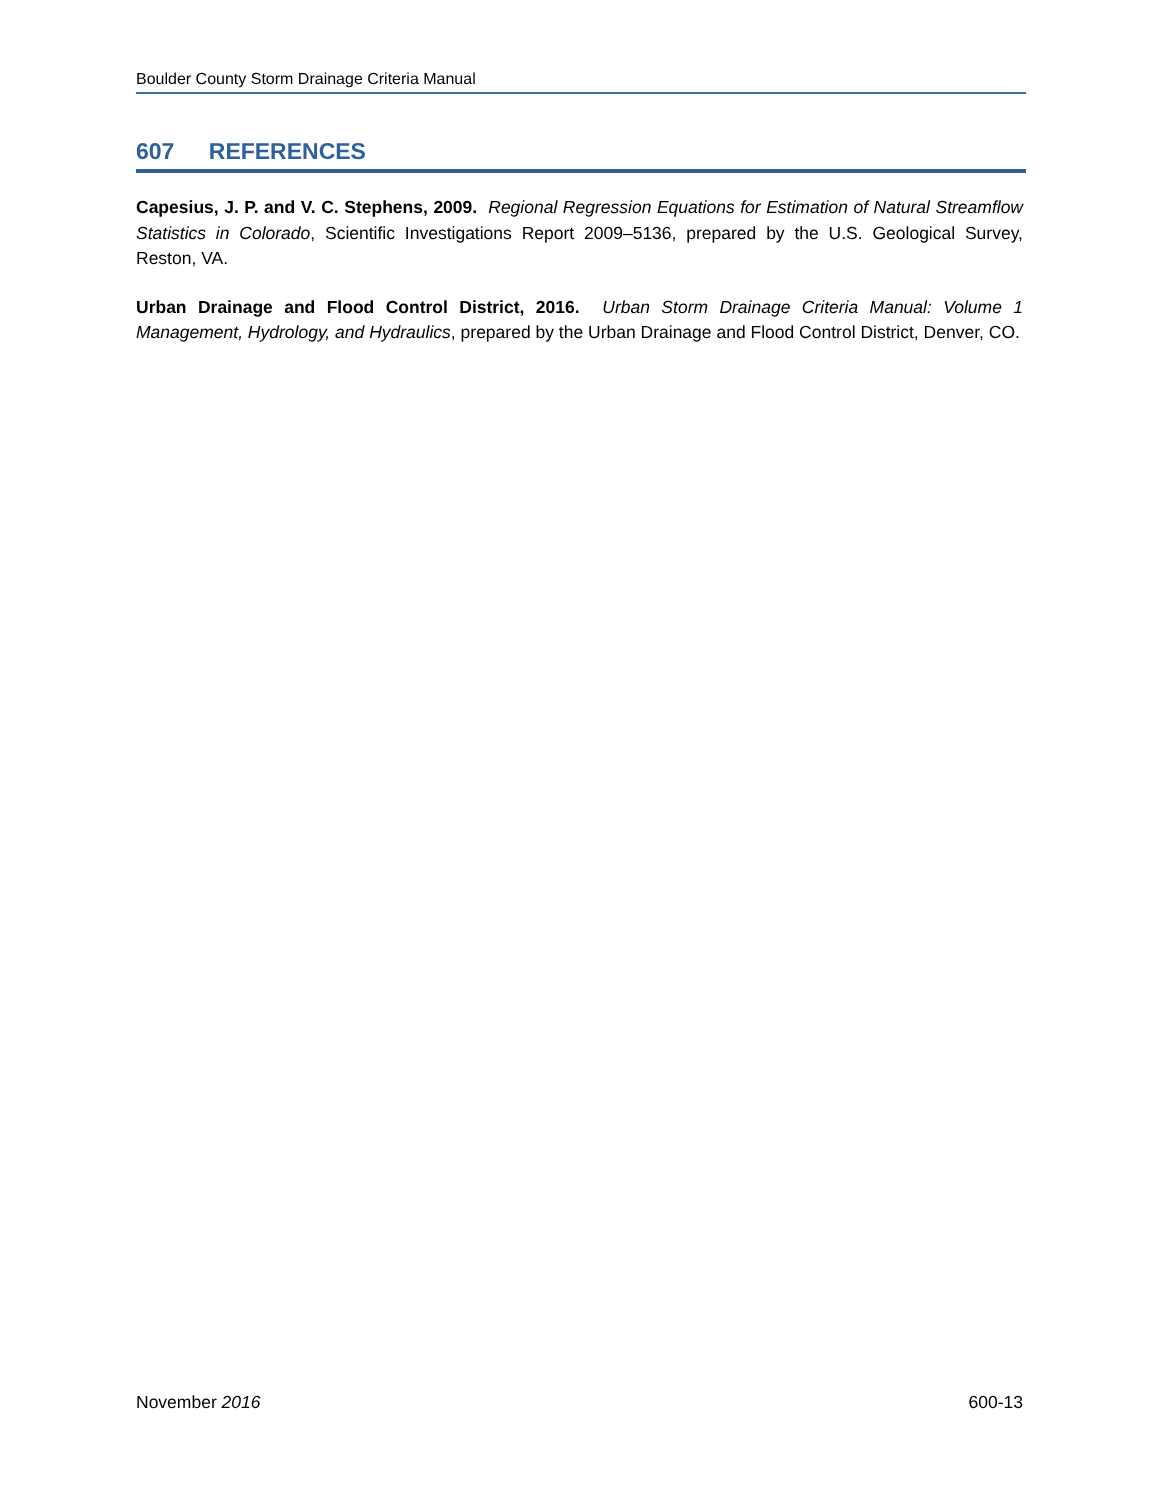Boulder County Storm Drainage Criteria Manual
607 REFERENCES
Capesius, J. P. and V. C. Stephens, 2009. Regional Regression Equations for Estimation of Natural Streamflow Statistics in Colorado, Scientific Investigations Report 2009–5136, prepared by the U.S. Geological Survey, Reston, VA.
Urban Drainage and Flood Control District, 2016. Urban Storm Drainage Criteria Manual: Volume 1 Management, Hydrology, and Hydraulics, prepared by the Urban Drainage and Flood Control District, Denver, CO.
November 2016 600-13